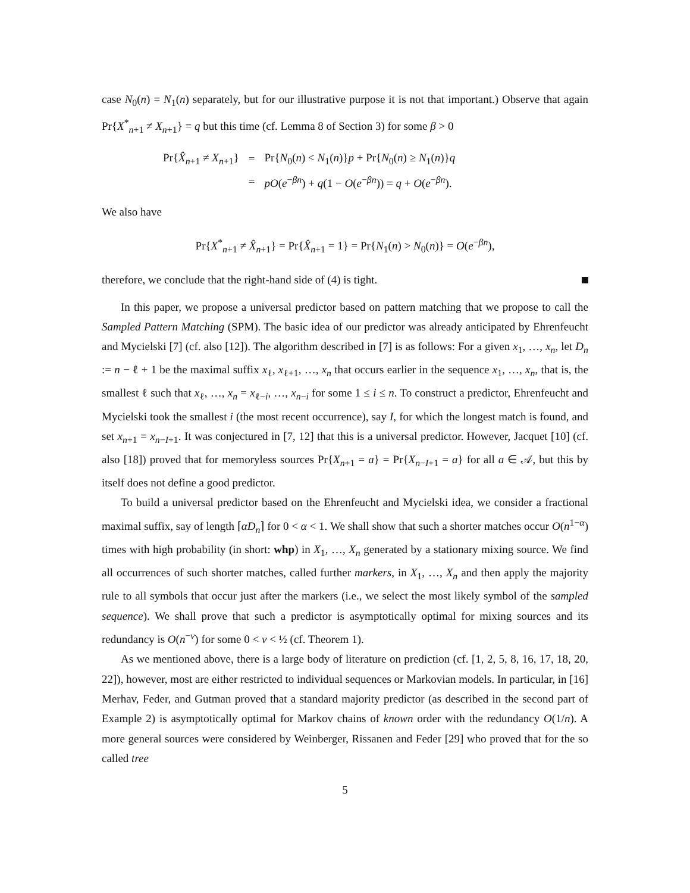case N<sub>0</sub>(n) = N<sub>1</sub>(n) separately, but for our illustrative purpose it is not that important.) Observe that again Pr{X<sup>*</sup><sub>n+1</sub> ≠ X<sub>n+1</sub>} = q but this time (cf. Lemma 8 of Section 3) for some β > 0
| Pr{ X̂<sub>n+1</sub> ≠ X<sub>n+1</sub>} | = | Pr{ N<sub>0</sub>( n ) < N<sub>1</sub>( n )} p + Pr{ N<sub>0</sub>( n ) ≥ N<sub>1</sub>( n )} q |
| | = | pO ( e<sup>−βn</sup>) + q (1 − O ( e<sup>−βn</sup>)) = q + O ( e<sup>−βn</sup>). |
We also have
Pr{X<sup>*</sup><sub>n+1</sub> ≠ X̂<sub>n+1</sub>} = Pr{X̂<sub>n+1</sub> = 1} = Pr{N<sub>1</sub>(n) > N<sub>0</sub>(n)} = O(e<sup>−βn</sup>),
therefore, we conclude that the right-hand side of (4) is tight.
In this paper, we propose a universal predictor based on pattern matching that we propose to call the Sampled Pattern Matching (SPM). The basic idea of our predictor was already anticipated by Ehrenfeucht and Mycielski [7] (cf. also [12]). The algorithm described in [7] is as follows: For a given x<sub>1</sub>, …, x<sub>n</sub>, let D<sub>n</sub> := n − ℓ + 1 be the maximal suffix x<sub>ℓ</sub>, x<sub>ℓ+1</sub>, …, x<sub>n</sub> that occurs earlier in the sequence x<sub>1</sub>, …, x<sub>n</sub>, that is, the smallest ℓ such that x<sub>ℓ</sub>, …, x<sub>n</sub> = x<sub>ℓ−i</sub>, …, x<sub>n−i</sub> for some 1 ≤ i ≤ n. To construct a predictor, Ehrenfeucht and Mycielski took the smallest i (the most recent occurrence), say I, for which the longest match is found, and set x<sub>n+1</sub> = x<sub>n−I+1</sub>. It was conjectured in [7, 12] that this is a universal predictor. However, Jacquet [10] (cf. also [18]) proved that for memoryless sources Pr{X<sub>n+1</sub> = a} = Pr{X<sub>n−I+1</sub> = a} for all a ∈ 𝒜, but this by itself does not define a good predictor.
To build a universal predictor based on the Ehrenfeucht and Mycielski idea, we consider a fractional maximal suffix, say of length ⌈αD<sub>n</sub>⌉ for 0 < α < 1. We shall show that such a shorter matches occur O(n<sup>1−α</sup>) times with high probability (in short: whp) in X<sub>1</sub>, …, X<sub>n</sub> generated by a stationary mixing source. We find all occurrences of such shorter matches, called further markers, in X<sub>1</sub>, …, X<sub>n</sub> and then apply the majority rule to all symbols that occur just after the markers (i.e., we select the most likely symbol of the sampled sequence). We shall prove that such a predictor is asymptotically optimal for mixing sources and its redundancy is O(n<sup>−ν</sup>) for some 0 < ν < ½ (cf. Theorem 1).
As we mentioned above, there is a large body of literature on prediction (cf. [1, 2, 5, 8, 16, 17, 18, 20, 22]), however, most are either restricted to individual sequences or Markovian models. In particular, in [16] Merhav, Feder, and Gutman proved that a standard majority predictor (as described in the second part of Example 2) is asymptotically optimal for Markov chains of known order with the redundancy O(1/n). A more general sources were considered by Weinberger, Rissanen and Feder [29] who proved that for the so called tree
5